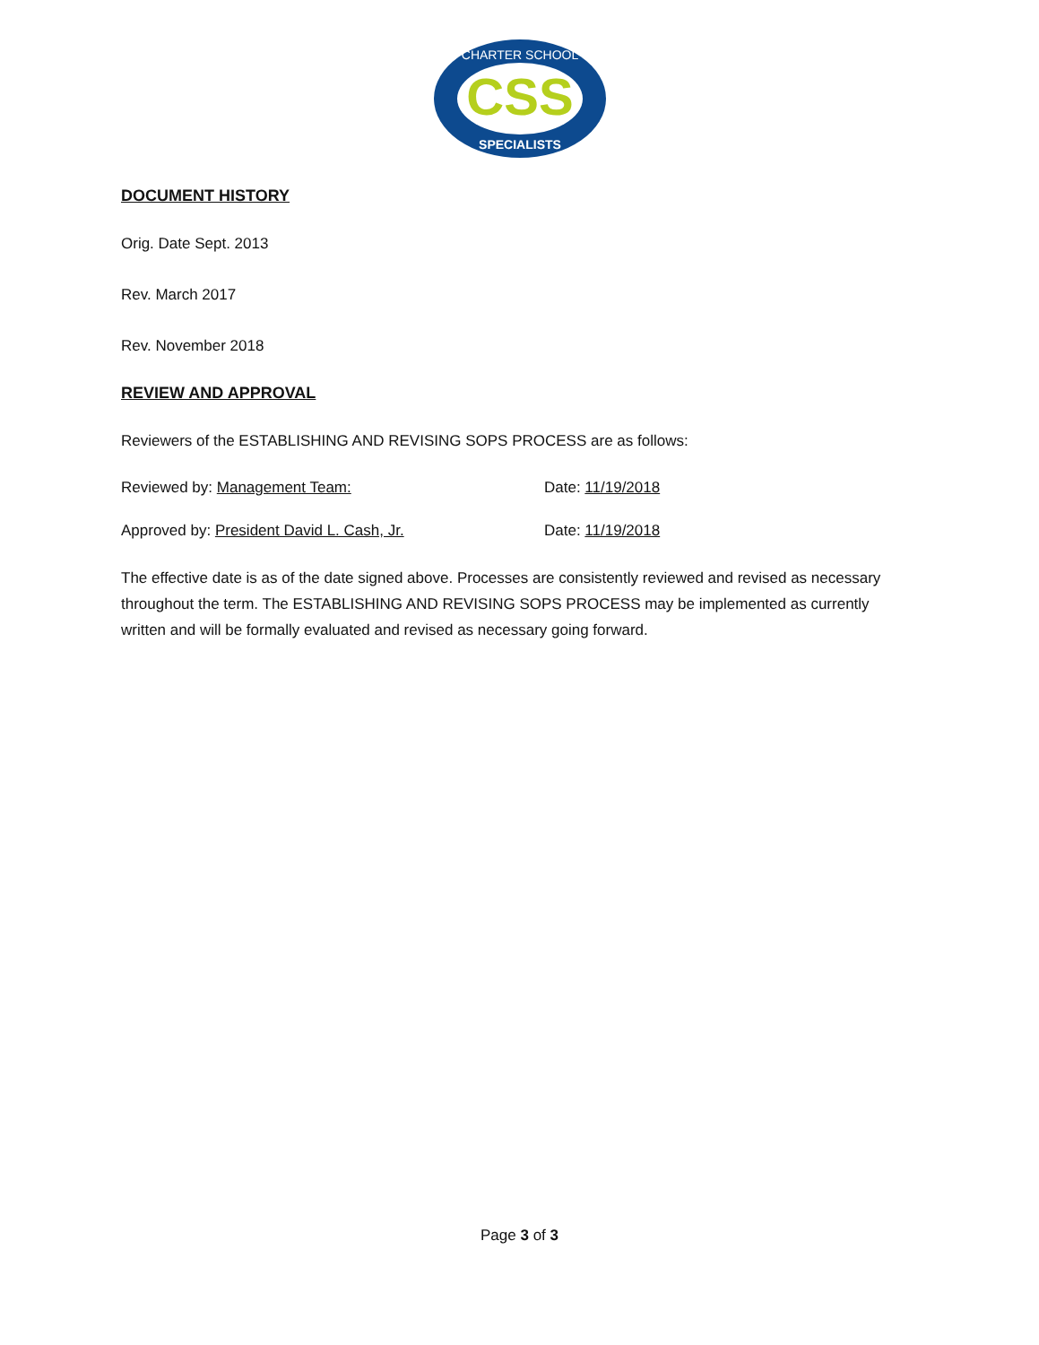CSS
CHARTER SCHOOL
SPECIALISTS
DOCUMENT HISTORY
Orig. Date Sept. 2013
Rev. March 2017
Rev. November 2018
REVIEW AND APPROVAL
Reviewers of the ESTABLISHING AND REVISING SOPS PROCESS are as follows:
Reviewed by: Management Team: Date: 11/19/2018
Approved by: President David L. Cash, Jr. Date: 11/19/2018
The effective date is as of the date signed above. Processes are consistently reviewed and revised as necessary throughout the term. The ESTABLISHING AND REVISING SOPS PROCESS may be implemented as currently written and will be formally evaluated and revised as necessary going forward.
Page 3 of 3